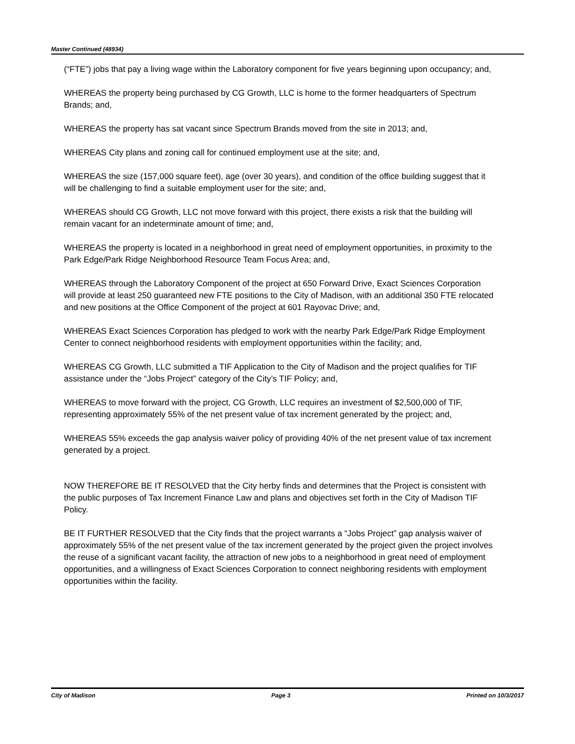Master Continued (48934)
(“FTE”) jobs that pay a living wage within the Laboratory component for five years beginning upon occupancy; and,
WHEREAS the property being purchased by CG Growth, LLC is home to the former headquarters of Spectrum Brands; and,
WHEREAS the property has sat vacant since Spectrum Brands moved from the site in 2013; and,
WHEREAS City plans and zoning call for continued employment use at the site; and,
WHEREAS the size (157,000 square feet), age (over 30 years), and condition of the office building suggest that it will be challenging to find a suitable employment user for the site; and,
WHEREAS should CG Growth, LLC not move forward with this project, there exists a risk that the building will remain vacant for an indeterminate amount of time; and,
WHEREAS the property is located in a neighborhood in great need of employment opportunities, in proximity to the Park Edge/Park Ridge Neighborhood Resource Team Focus Area; and,
WHEREAS through the Laboratory Component of the project at 650 Forward Drive, Exact Sciences Corporation will provide at least 250 guaranteed new FTE positions to the City of Madison, with an additional 350 FTE relocated and new positions at the Office Component of the project at 601 Rayovac Drive; and,
WHEREAS Exact Sciences Corporation has pledged to work with the nearby Park Edge/Park Ridge Employment Center to connect neighborhood residents with employment opportunities within the facility; and,
WHEREAS CG Growth, LLC submitted a TIF Application to the City of Madison and the project qualifies for TIF assistance under the “Jobs Project” category of the City’s TIF Policy; and,
WHEREAS to move forward with the project, CG Growth, LLC requires an investment of $2,500,000 of TIF, representing approximately 55% of the net present value of tax increment generated by the project; and,
WHEREAS 55% exceeds the gap analysis waiver policy of providing 40% of the net present value of tax increment generated by a project.
NOW THEREFORE BE IT RESOLVED that the City herby finds and determines that the Project is consistent with the public purposes of Tax Increment Finance Law and plans and objectives set forth in the City of Madison TIF Policy.
BE IT FURTHER RESOLVED that the City finds that the project warrants a “Jobs Project” gap analysis waiver of approximately 55% of the net present value of the tax increment generated by the project given the project involves the reuse of a significant vacant facility, the attraction of new jobs to a neighborhood in great need of employment opportunities, and a willingness of Exact Sciences Corporation to connect neighboring residents with employment opportunities within the facility.
City of Madison Page 3 Printed on 10/3/2017